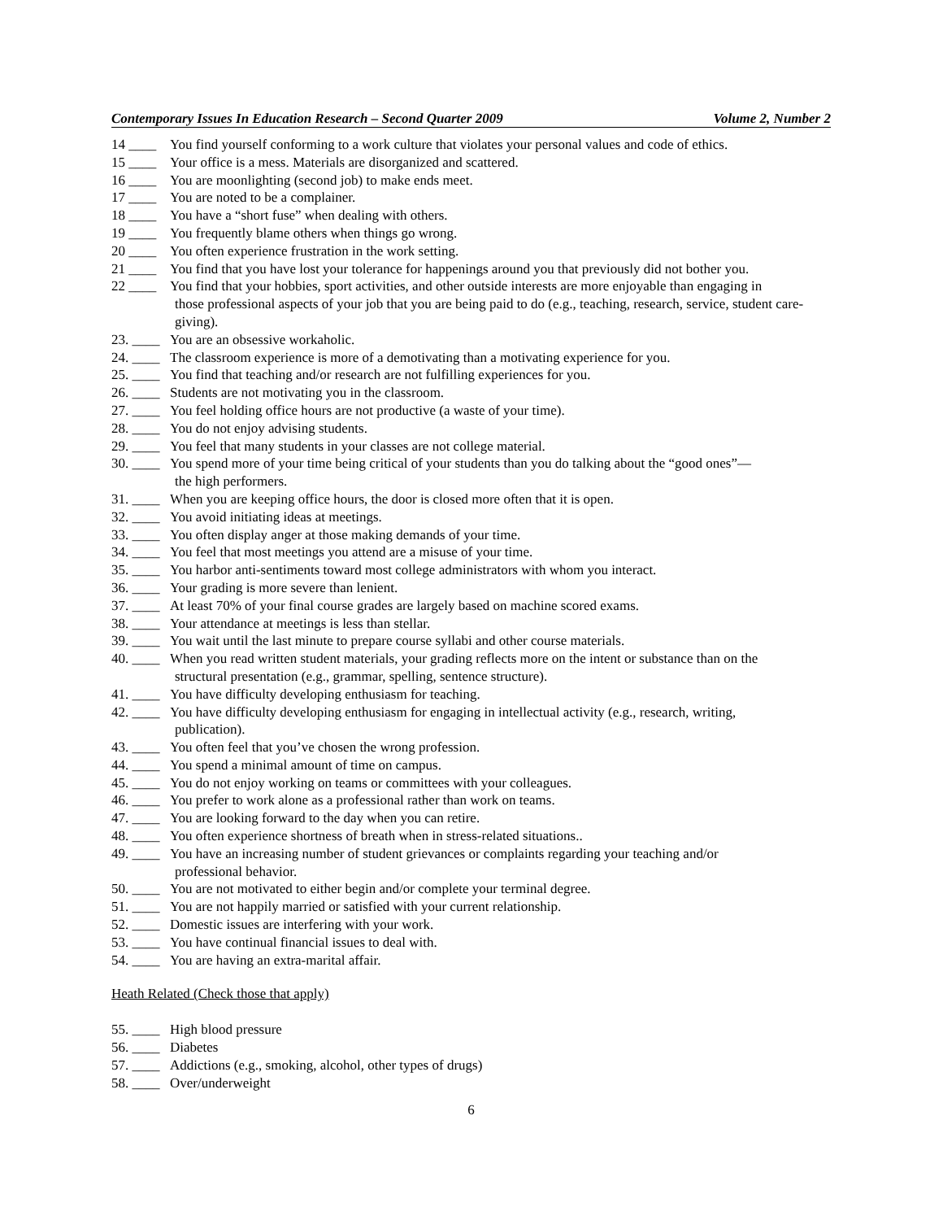Contemporary Issues In Education Research – Second Quarter 2009 Volume 2, Number 2
14 ____ You find yourself conforming to a work culture that violates your personal values and code of ethics.
15 ____ Your office is a mess. Materials are disorganized and scattered.
16 ____ You are moonlighting (second job) to make ends meet.
17 ____ You are noted to be a complainer.
18 ____ You have a “short fuse” when dealing with others.
19 ____ You frequently blame others when things go wrong.
20 ____ You often experience frustration in the work setting.
21 ____ You find that you have lost your tolerance for happenings around you that previously did not bother you.
22 ____ You find that your hobbies, sport activities, and other outside interests are more enjoyable than engaging in
those professional aspects of your job that you are being paid to do (e.g., teaching, research, service, student care-giving).
23. ____ You are an obsessive workaholic.
24. ____ The classroom experience is more of a demotivating than a motivating experience for you.
25. ____ You find that teaching and/or research are not fulfilling experiences for you.
26. ____ Students are not motivating you in the classroom.
27. ____ You feel holding office hours are not productive (a waste of your time).
28. ____ You do not enjoy advising students.
29. ____ You feel that many students in your classes are not college material.
30. ____ You spend more of your time being critical of your students than you do talking about the “good ones”—
the high performers.
31. ____ When you are keeping office hours, the door is closed more often that it is open.
32. ____ You avoid initiating ideas at meetings.
33. ____ You often display anger at those making demands of your time.
34. ____ You feel that most meetings you attend are a misuse of your time.
35. ____ You harbor anti-sentiments toward most college administrators with whom you interact.
36. ____ Your grading is more severe than lenient.
37. ____ At least 70% of your final course grades are largely based on machine scored exams.
38. ____ Your attendance at meetings is less than stellar.
39. ____ You wait until the last minute to prepare course syllabi and other course materials.
40. ____ When you read written student materials, your grading reflects more on the intent or substance than on the
structural presentation (e.g., grammar, spelling, sentence structure).
41. ____ You have difficulty developing enthusiasm for teaching.
42. ____ You have difficulty developing enthusiasm for engaging in intellectual activity (e.g., research, writing,
publication).
43. ____ You often feel that you’ve chosen the wrong profession.
44. ____ You spend a minimal amount of time on campus.
45. ____ You do not enjoy working on teams or committees with your colleagues.
46. ____ You prefer to work alone as a professional rather than work on teams.
47. ____ You are looking forward to the day when you can retire.
48. ____ You often experience shortness of breath when in stress-related situations..
49. ____ You have an increasing number of student grievances or complaints regarding your teaching and/or
professional behavior.
50. ____ You are not motivated to either begin and/or complete your terminal degree.
51. ____ You are not happily married or satisfied with your current relationship.
52. ____ Domestic issues are interfering with your work.
53. ____ You have continual financial issues to deal with.
54. ____ You are having an extra-marital affair.
Heath Related (Check those that apply)
55. ____ High blood pressure
56. ____ Diabetes
57. ____ Addictions (e.g., smoking, alcohol, other types of drugs)
58. ____ Over/underweight
6